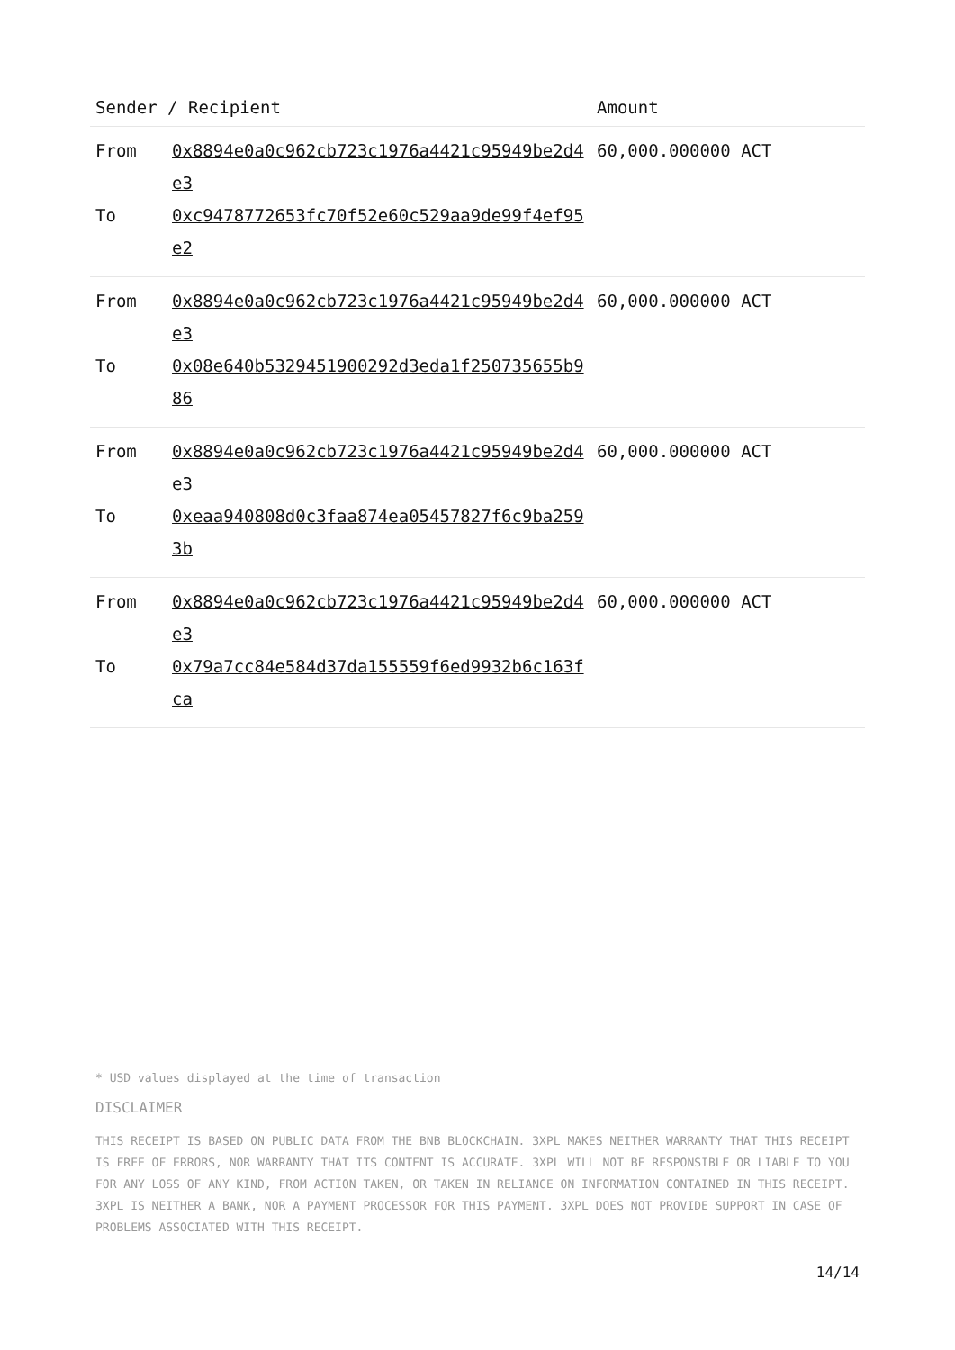| Sender / Recipient | | Amount |
| --- | --- | --- |
| From To | 0x8894e0a0c962cb723c1976a4421c95949be2d4e3 0xc9478772653fc70f52e60c529aa9de99f4ef95e2 | 60,000.000000 ACT |
| From To | 0x8894e0a0c962cb723c1976a4421c95949be2d4e3 0x08e640b5329451900292d3eda1f250735655b986 | 60,000.000000 ACT |
| From To | 0x8894e0a0c962cb723c1976a4421c95949be2d4e3 0xeaa940808d0c3faa874ea05457827f6c9ba2593b | 60,000.000000 ACT |
| From To | 0x8894e0a0c962cb723c1976a4421c95949be2d4e3 0x79a7cc84e584d37da155559f6ed9932b6c163fca | 60,000.000000 ACT |
* USD values displayed at the time of transaction
DISCLAIMER
THIS RECEIPT IS BASED ON PUBLIC DATA FROM THE BNB BLOCKCHAIN. 3XPL MAKES NEITHER WARRANTY THAT THIS RECEIPT IS FREE OF ERRORS, NOR WARRANTY THAT ITS CONTENT IS ACCURATE. 3XPL WILL NOT BE RESPONSIBLE OR LIABLE TO YOU FOR ANY LOSS OF ANY KIND, FROM ACTION TAKEN, OR TAKEN IN RELIANCE ON INFORMATION CONTAINED IN THIS RECEIPT. 3XPL IS NEITHER A BANK, NOR A PAYMENT PROCESSOR FOR THIS PAYMENT. 3XPL DOES NOT PROVIDE SUPPORT IN CASE OF PROBLEMS ASSOCIATED WITH THIS RECEIPT.
14/14